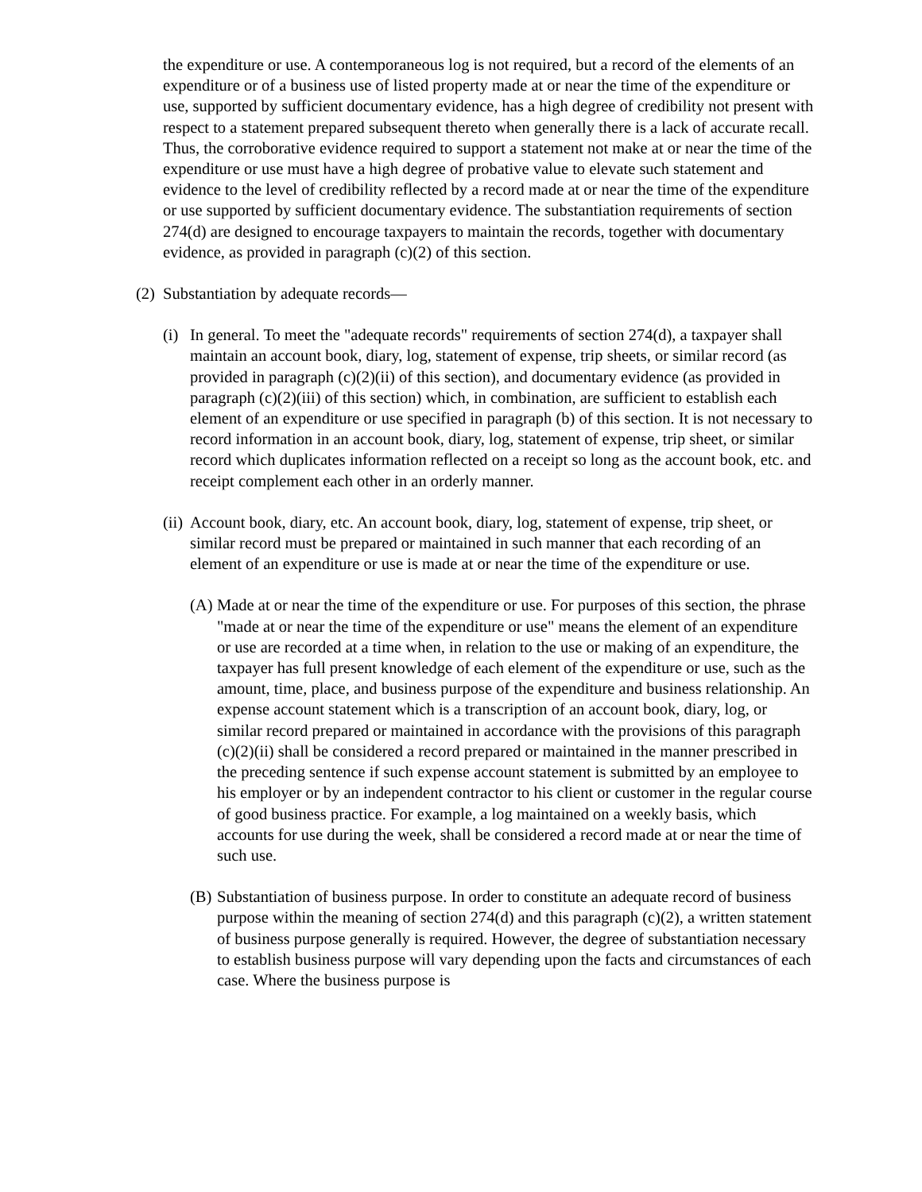the expenditure or use. A contemporaneous log is not required, but a record of the elements of an expenditure or of a business use of listed property made at or near the time of the expenditure or use, supported by sufficient documentary evidence, has a high degree of credibility not present with respect to a statement prepared subsequent thereto when generally there is a lack of accurate recall. Thus, the corroborative evidence required to support a statement not make at or near the time of the expenditure or use must have a high degree of probative value to elevate such statement and evidence to the level of credibility reflected by a record made at or near the time of the expenditure or use supported by sufficient documentary evidence. The substantiation requirements of section 274(d) are designed to encourage taxpayers to maintain the records, together with documentary evidence, as provided in paragraph (c)(2) of this section.
(2) Substantiation by adequate records—
(i) In general. To meet the "adequate records" requirements of section 274(d), a taxpayer shall maintain an account book, diary, log, statement of expense, trip sheets, or similar record (as provided in paragraph (c)(2)(ii) of this section), and documentary evidence (as provided in paragraph (c)(2)(iii) of this section) which, in combination, are sufficient to establish each element of an expenditure or use specified in paragraph (b) of this section. It is not necessary to record information in an account book, diary, log, statement of expense, trip sheet, or similar record which duplicates information reflected on a receipt so long as the account book, etc. and receipt complement each other in an orderly manner.
(ii) Account book, diary, etc. An account book, diary, log, statement of expense, trip sheet, or similar record must be prepared or maintained in such manner that each recording of an element of an expenditure or use is made at or near the time of the expenditure or use.
(A) Made at or near the time of the expenditure or use. For purposes of this section, the phrase "made at or near the time of the expenditure or use" means the element of an expenditure or use are recorded at a time when, in relation to the use or making of an expenditure, the taxpayer has full present knowledge of each element of the expenditure or use, such as the amount, time, place, and business purpose of the expenditure and business relationship. An expense account statement which is a transcription of an account book, diary, log, or similar record prepared or maintained in accordance with the provisions of this paragraph (c)(2)(ii) shall be considered a record prepared or maintained in the manner prescribed in the preceding sentence if such expense account statement is submitted by an employee to his employer or by an independent contractor to his client or customer in the regular course of good business practice. For example, a log maintained on a weekly basis, which accounts for use during the week, shall be considered a record made at or near the time of such use.
(B) Substantiation of business purpose. In order to constitute an adequate record of business purpose within the meaning of section 274(d) and this paragraph (c)(2), a written statement of business purpose generally is required. However, the degree of substantiation necessary to establish business purpose will vary depending upon the facts and circumstances of each case. Where the business purpose is